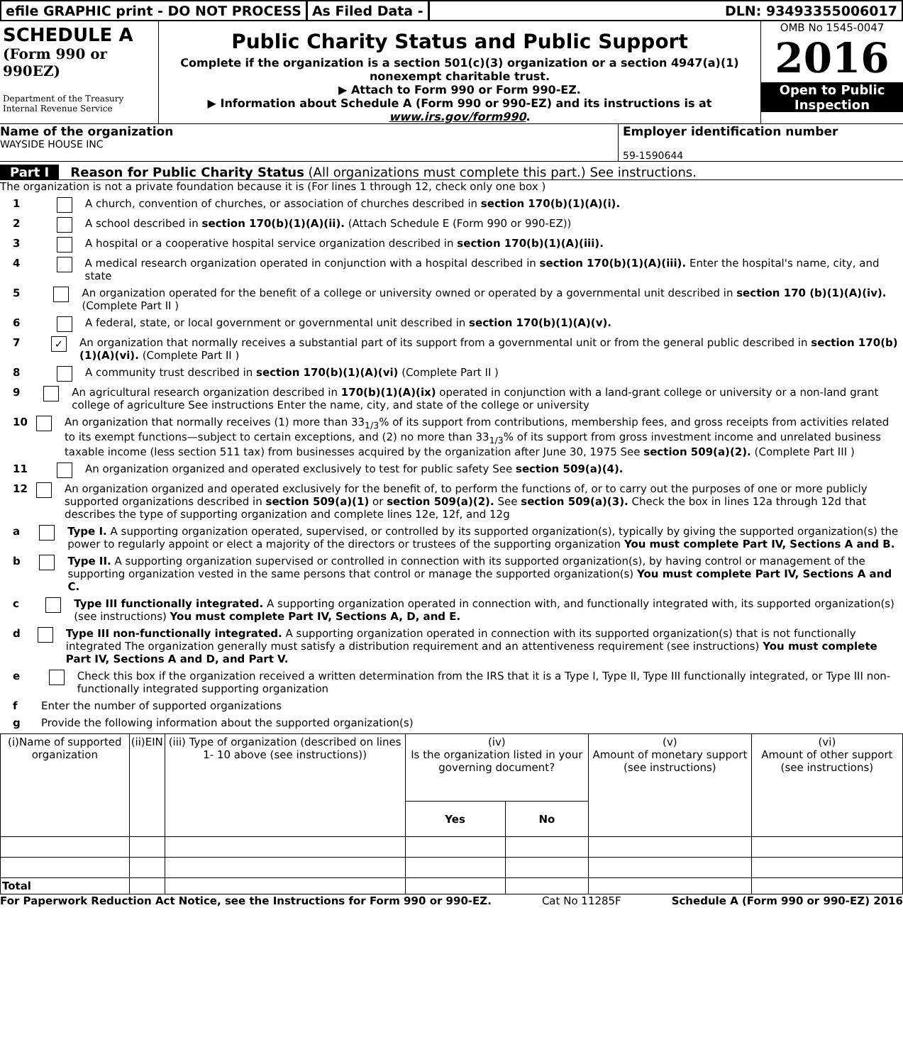efile GRAPHIC print - DO NOT PROCESS
As Filed Data - DLN: 93493355006017
SCHEDULE A
(Form 990 or 990EZ)
Department of the Treasury Internal Revenue Service
Public Charity Status and Public Support
Complete if the organization is a section 501(c)(3) organization or a section 4947(a)(1) nonexempt charitable trust.
▶ Attach to Form 990 or Form 990-EZ.
▶ Information about Schedule A (Form 990 or 990-EZ) and its instructions is at www.irs.gov/form990.
OMB No 1545-0047
2016
Open to Public Inspection
Name of the organization
WAYSIDE HOUSE INC
Employer identification number
59-1590644
Part I Reason for Public Charity Status (All organizations must complete this part.) See instructions.
The organization is not a private foundation because it is (For lines 1 through 12, check only one box )
1 A church, convention of churches, or association of churches described in section 170(b)(1)(A)(i).
2 A school described in section 170(b)(1)(A)(ii). (Attach Schedule E (Form 990 or 990-EZ))
3 A hospital or a cooperative hospital service organization described in section 170(b)(1)(A)(iii).
4 A medical research organization operated in conjunction with a hospital described in section 170(b)(1)(A)(iii). Enter the hospital's name, city, and state
5 An organization operated for the benefit of a college or university owned or operated by a governmental unit described in section 170 (b)(1)(A)(iv). (Complete Part II )
6 A federal, state, or local government or governmental unit described in section 170(b)(1)(A)(v).
7 ✓ An organization that normally receives a substantial part of its support from a governmental unit or from the general public described in section 170(b)(1)(A)(vi). (Complete Part II )
8 A community trust described in section 170(b)(1)(A)(vi) (Complete Part II )
9 An agricultural research organization described in 170(b)(1)(A)(ix) operated in conjunction with a land-grant college or university or a non-land grant college of agriculture See instructions Enter the name, city, and state of the college or university
10 An organization that normally receives (1) more than 33<sub>1/3</sub>% of its support from contributions, membership fees, and gross receipts from activities related to its exempt functions—subject to certain exceptions, and (2) no more than 33<sub>1/3</sub>% of its support from gross investment income and unrelated business taxable income (less section 511 tax) from businesses acquired by the organization after June 30, 1975 See section 509(a)(2). (Complete Part III )
11 An organization organized and operated exclusively to test for public safety See section 509(a)(4).
12 An organization organized and operated exclusively for the benefit of, to perform the functions of, or to carry out the purposes of one or more publicly supported organizations described in section 509(a)(1) or section 509(a)(2). See section 509(a)(3). Check the box in lines 12a through 12d that describes the type of supporting organization and complete lines 12e, 12f, and 12g
a Type I. A supporting organization operated, supervised, or controlled by its supported organization(s), typically by giving the supported organization(s) the power to regularly appoint or elect a majority of the directors or trustees of the supporting organization You must complete Part IV, Sections A and B.
b Type II. A supporting organization supervised or controlled in connection with its supported organization(s), by having control or management of the supporting organization vested in the same persons that control or manage the supported organization(s) You must complete Part IV, Sections A and C.
c Type III functionally integrated. A supporting organization operated in connection with, and functionally integrated with, its supported organization(s) (see instructions) You must complete Part IV, Sections A, D, and E.
d Type III non-functionally integrated. A supporting organization operated in connection with its supported organization(s) that is not functionally integrated The organization generally must satisfy a distribution requirement and an attentiveness requirement (see instructions) You must complete Part IV, Sections A and D, and Part V.
e Check this box if the organization received a written determination from the IRS that it is a Type I, Type II, Type III functionally integrated, or Type III non-functionally integrated supporting organization
f Enter the number of supported organizations
g Provide the following information about the supported organization(s)
| (i)Name of supported organization | (ii)EIN | (iii) Type of organization (described on lines 1- 10 above (see instructions)) | (iv) Is the organization listed in your governing document? | | (v) Amount of monetary support (see instructions) | (vi) Amount of other support (see instructions) |
| --- | --- | --- | --- | --- | --- | --- |
| | | | Yes | No | | |
| Total | | | | | | |
For Paperwork Reduction Act Notice, see the Instructions for Form 990 or 990-EZ. Cat No 11285F Schedule A (Form 990 or 990-EZ) 2016